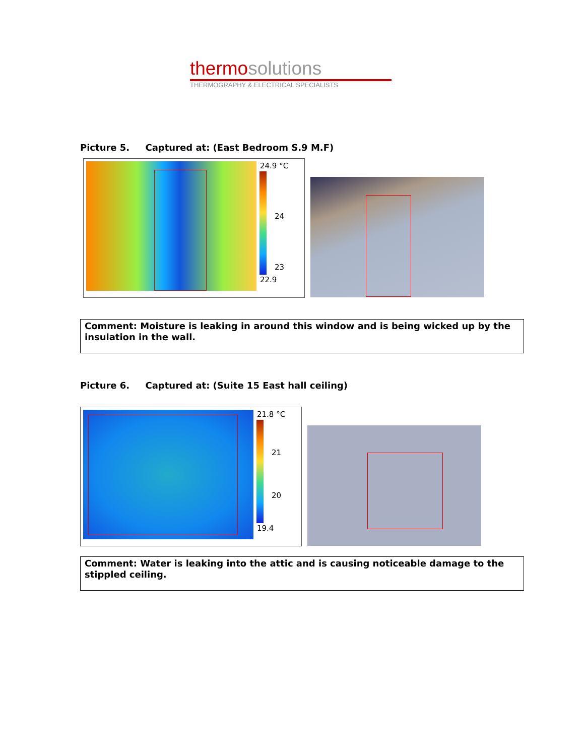thermo solutions
THERMOGRAPHY & ELECTRICAL SPECIALISTS
Picture 5. Captured at: (East Bedroom S.9 M.F)
24.9 °C
24
23
22.9
Comment: Moisture is leaking in around this window and is being wicked up by the insulation in the wall.
Picture 6. Captured at: (Suite 15 East hall ceiling)
21.8 °C
21
20
19.4
Comment: Water is leaking into the attic and is causing noticeable damage to the stippled ceiling.